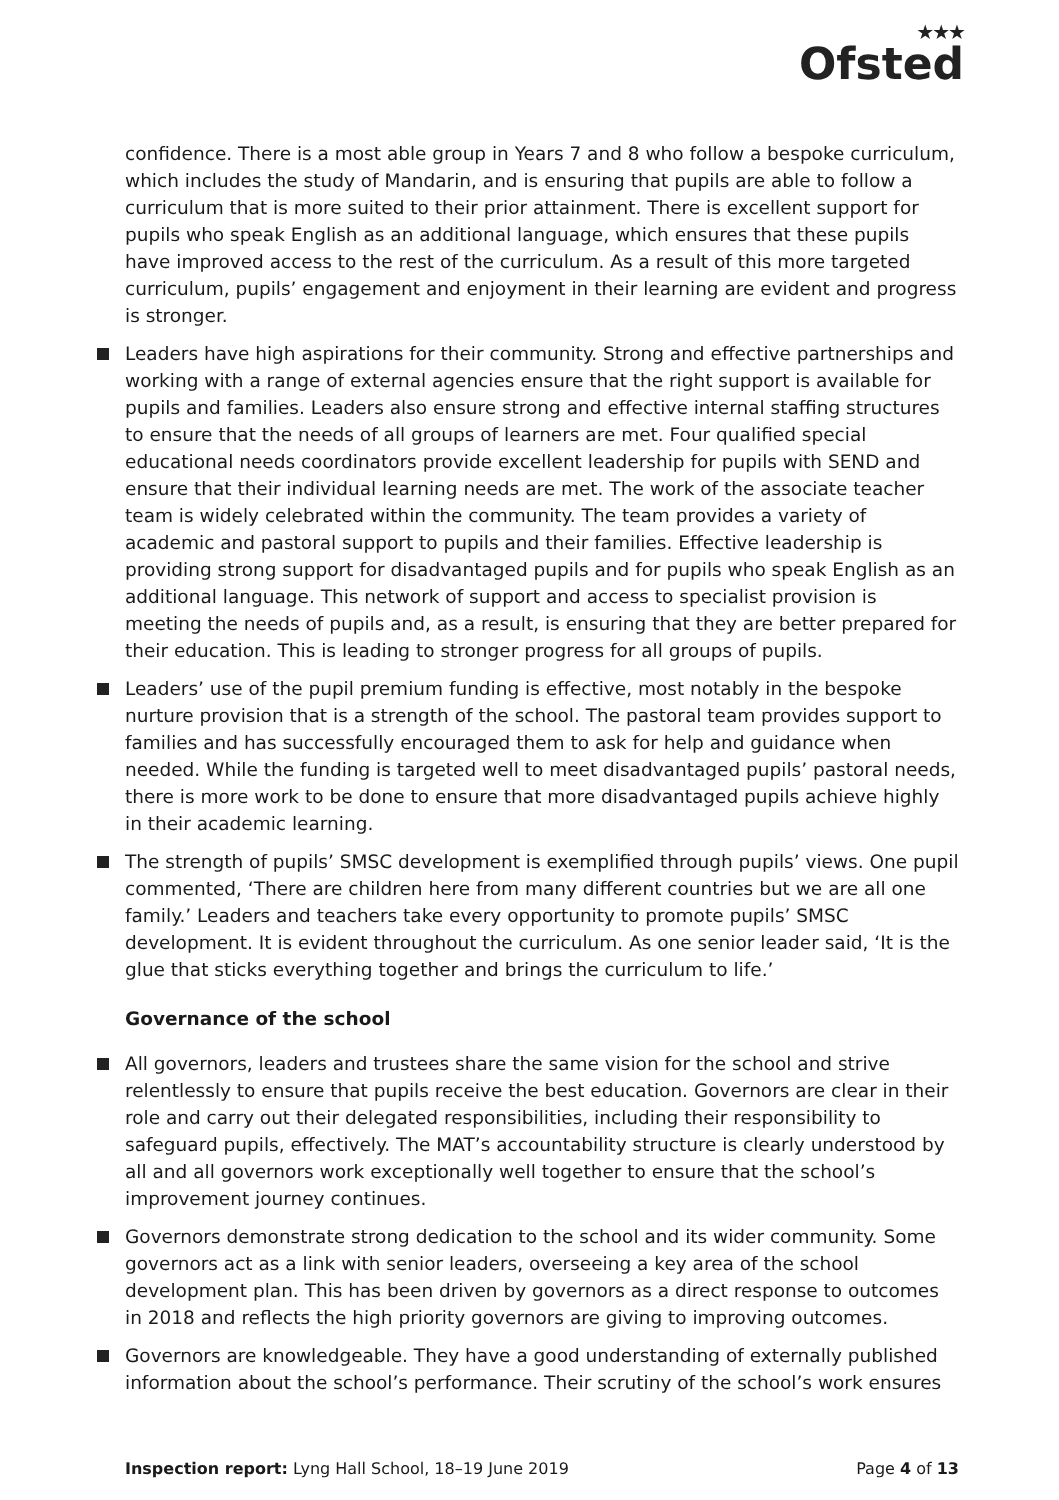★★★
Ofsted
confidence. There is a most able group in Years 7 and 8 who follow a bespoke curriculum, which includes the study of Mandarin, and is ensuring that pupils are able to follow a curriculum that is more suited to their prior attainment. There is excellent support for pupils who speak English as an additional language, which ensures that these pupils have improved access to the rest of the curriculum. As a result of this more targeted curriculum, pupils’ engagement and enjoyment in their learning are evident and progress is stronger.
Leaders have high aspirations for their community. Strong and effective partnerships and working with a range of external agencies ensure that the right support is available for pupils and families. Leaders also ensure strong and effective internal staffing structures to ensure that the needs of all groups of learners are met. Four qualified special educational needs coordinators provide excellent leadership for pupils with SEND and ensure that their individual learning needs are met. The work of the associate teacher team is widely celebrated within the community. The team provides a variety of academic and pastoral support to pupils and their families. Effective leadership is providing strong support for disadvantaged pupils and for pupils who speak English as an additional language. This network of support and access to specialist provision is meeting the needs of pupils and, as a result, is ensuring that they are better prepared for their education. This is leading to stronger progress for all groups of pupils.
Leaders’ use of the pupil premium funding is effective, most notably in the bespoke nurture provision that is a strength of the school. The pastoral team provides support to families and has successfully encouraged them to ask for help and guidance when needed. While the funding is targeted well to meet disadvantaged pupils’ pastoral needs, there is more work to be done to ensure that more disadvantaged pupils achieve highly in their academic learning.
The strength of pupils’ SMSC development is exemplified through pupils’ views. One pupil commented, ‘There are children here from many different countries but we are all one family.’ Leaders and teachers take every opportunity to promote pupils’ SMSC development. It is evident throughout the curriculum. As one senior leader said, ‘It is the glue that sticks everything together and brings the curriculum to life.’
Governance of the school
All governors, leaders and trustees share the same vision for the school and strive relentlessly to ensure that pupils receive the best education. Governors are clear in their role and carry out their delegated responsibilities, including their responsibility to safeguard pupils, effectively. The MAT’s accountability structure is clearly understood by all and all governors work exceptionally well together to ensure that the school’s improvement journey continues.
Governors demonstrate strong dedication to the school and its wider community. Some governors act as a link with senior leaders, overseeing a key area of the school development plan. This has been driven by governors as a direct response to outcomes in 2018 and reflects the high priority governors are giving to improving outcomes.
Governors are knowledgeable. They have a good understanding of externally published information about the school’s performance. Their scrutiny of the school’s work ensures
Inspection report: Lyng Hall School, 18–19 June 2019
Page 4 of 13